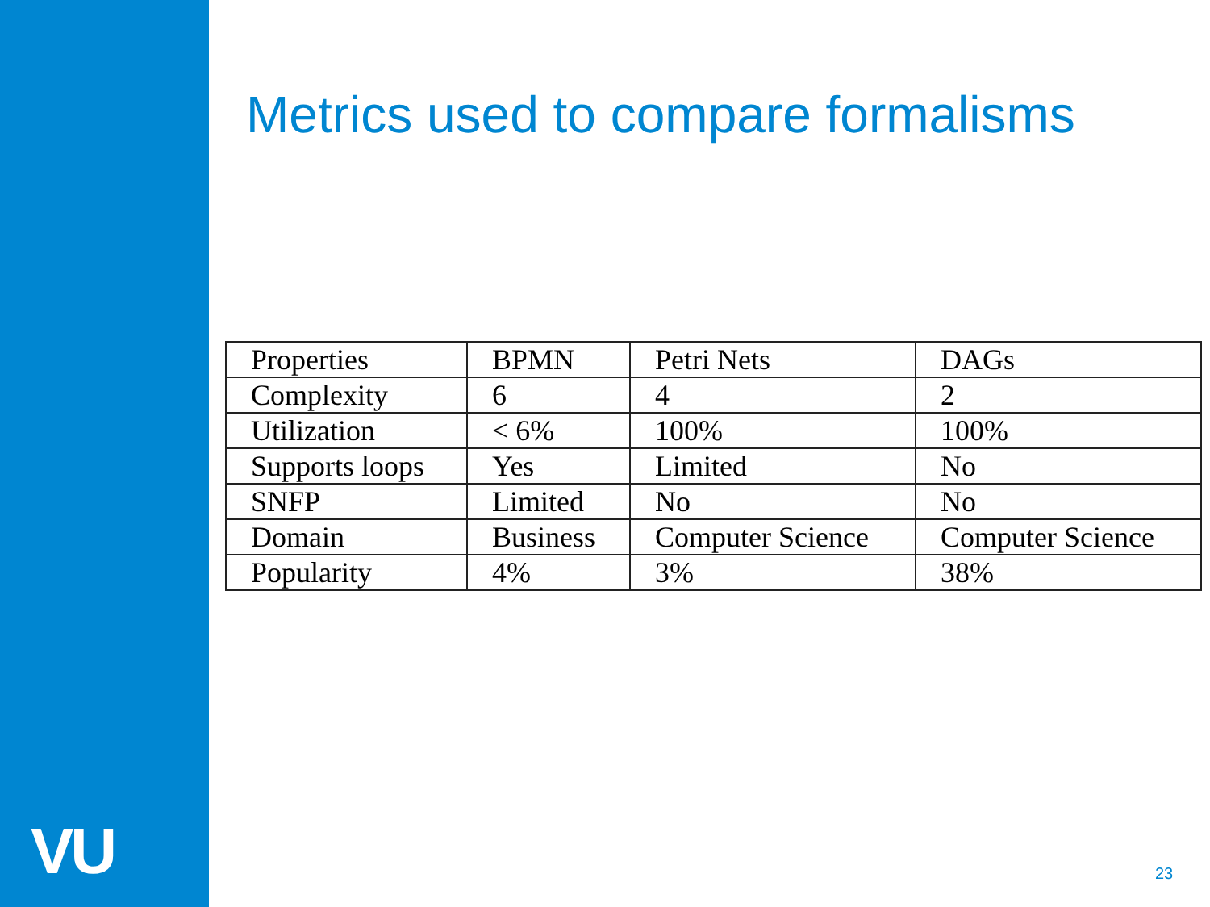VU
Metrics used to compare formalisms
| Properties | BPMN | Petri Nets | DAGs |
| Complexity | 6 | 4 | 2 |
| Utilization | < 6% | 100% | 100% |
| Supports loops | Yes | Limited | No |
| SNFP | Limited | No | No |
| Domain | Business | Computer Science | Computer Science |
| Popularity | 4% | 3% | 38% |
23